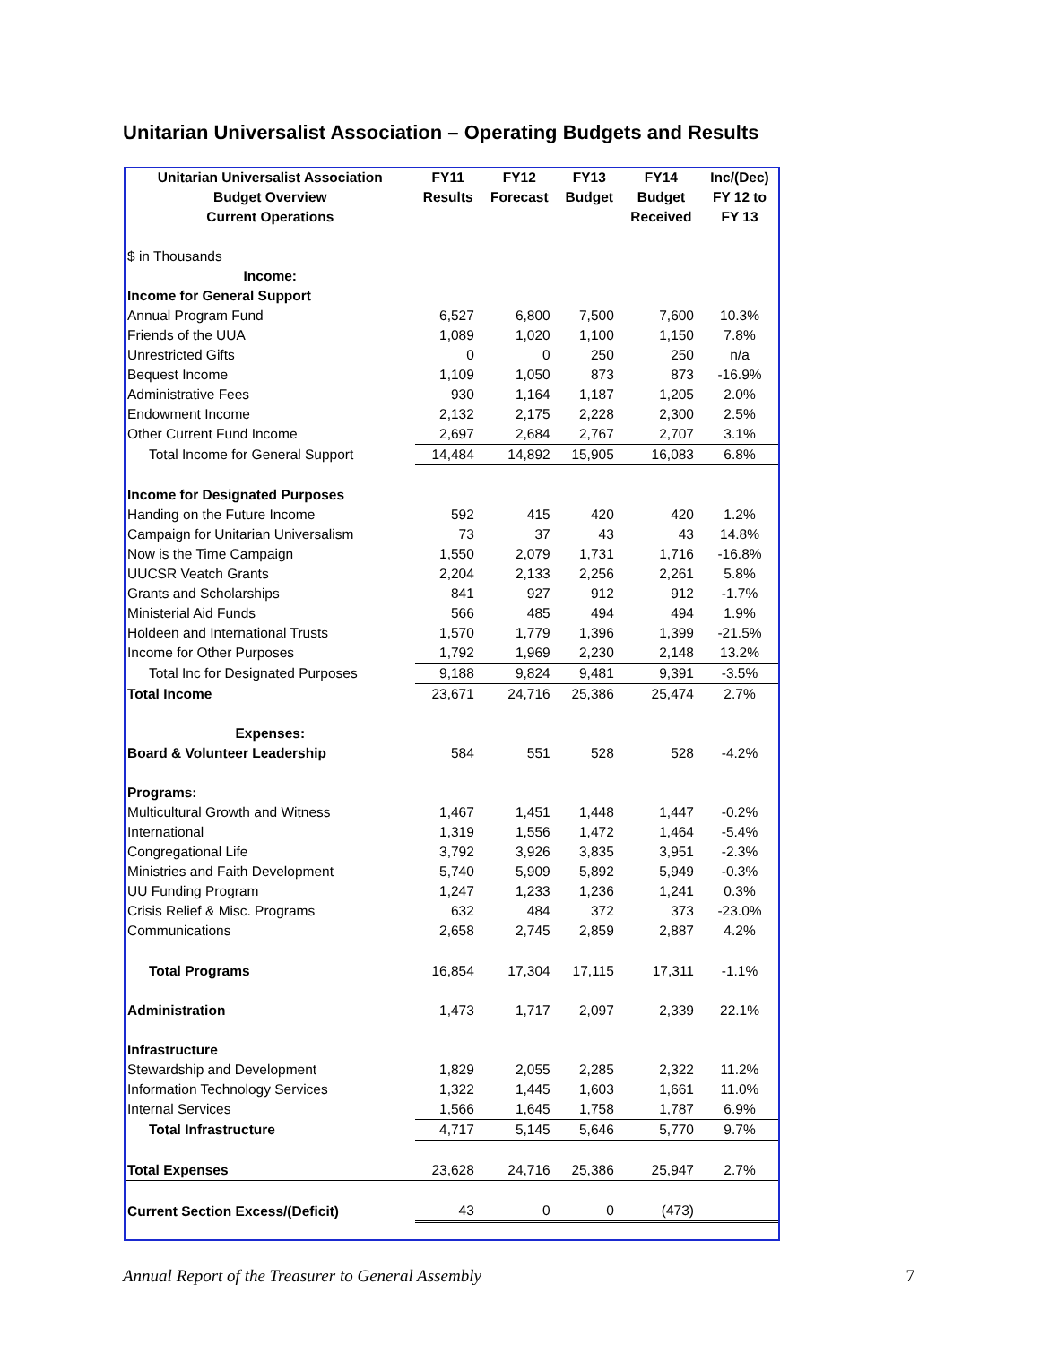Unitarian Universalist Association – Operating Budgets and Results
| Unitarian Universalist Association | FY11 | FY12 | FY13 | FY14 | Inc/(Dec) |
| --- | --- | --- | --- | --- | --- |
| Budget Overview | Results | Forecast | Budget | Budget | FY 12 to |
| Current Operations | | | | Received | FY 13 |
| $ in Thousands | | | | | |
| Income: | | | | | |
| Income for General Support | | | | | |
| Annual Program Fund | 6,527 | 6,800 | 7,500 | 7,600 | 10.3% |
| Friends of the UUA | 1,089 | 1,020 | 1,100 | 1,150 | 7.8% |
| Unrestricted Gifts | 0 | 0 | 250 | 250 | n/a |
| Bequest Income | 1,109 | 1,050 | 873 | 873 | -16.9% |
| Administrative Fees | 930 | 1,164 | 1,187 | 1,205 | 2.0% |
| Endowment Income | 2,132 | 2,175 | 2,228 | 2,300 | 2.5% |
| Other Current Fund Income | 2,697 | 2,684 | 2,767 | 2,707 | 3.1% |
| Total Income for General Support | 14,484 | 14,892 | 15,905 | 16,083 | 6.8% |
| Income for Designated Purposes | | | | | |
| Handing on the Future Income | 592 | 415 | 420 | 420 | 1.2% |
| Campaign for Unitarian Universalism | 73 | 37 | 43 | 43 | 14.8% |
| Now is the Time Campaign | 1,550 | 2,079 | 1,731 | 1,716 | -16.8% |
| UUCSR Veatch Grants | 2,204 | 2,133 | 2,256 | 2,261 | 5.8% |
| Grants and Scholarships | 841 | 927 | 912 | 912 | -1.7% |
| Ministerial Aid Funds | 566 | 485 | 494 | 494 | 1.9% |
| Holdeen and International Trusts | 1,570 | 1,779 | 1,396 | 1,399 | -21.5% |
| Income for Other Purposes | 1,792 | 1,969 | 2,230 | 2,148 | 13.2% |
| Total Inc for Designated Purposes | 9,188 | 9,824 | 9,481 | 9,391 | -3.5% |
| Total Income | 23,671 | 24,716 | 25,386 | 25,474 | 2.7% |
| Expenses: | | | | | |
| Board & Volunteer Leadership | 584 | 551 | 528 | 528 | -4.2% |
| Programs: | | | | | |
| Multicultural Growth and Witness | 1,467 | 1,451 | 1,448 | 1,447 | -0.2% |
| International | 1,319 | 1,556 | 1,472 | 1,464 | -5.4% |
| Congregational Life | 3,792 | 3,926 | 3,835 | 3,951 | -2.3% |
| Ministries and Faith Development | 5,740 | 5,909 | 5,892 | 5,949 | -0.3% |
| UU Funding Program | 1,247 | 1,233 | 1,236 | 1,241 | 0.3% |
| Crisis Relief & Misc. Programs | 632 | 484 | 372 | 373 | -23.0% |
| Communications | 2,658 | 2,745 | 2,859 | 2,887 | 4.2% |
| Total Programs | 16,854 | 17,304 | 17,115 | 17,311 | -1.1% |
| Administration | 1,473 | 1,717 | 2,097 | 2,339 | 22.1% |
| Infrastructure | | | | | |
| Stewardship and Development | 1,829 | 2,055 | 2,285 | 2,322 | 11.2% |
| Information Technology Services | 1,322 | 1,445 | 1,603 | 1,661 | 11.0% |
| Internal Services | 1,566 | 1,645 | 1,758 | 1,787 | 6.9% |
| Total Infrastructure | 4,717 | 5,145 | 5,646 | 5,770 | 9.7% |
| Total Expenses | 23,628 | 24,716 | 25,386 | 25,947 | 2.7% |
| Current Section Excess/(Deficit) | 43 | 0 | 0 | (473) | |
Annual Report of the Treasurer to General Assembly 7